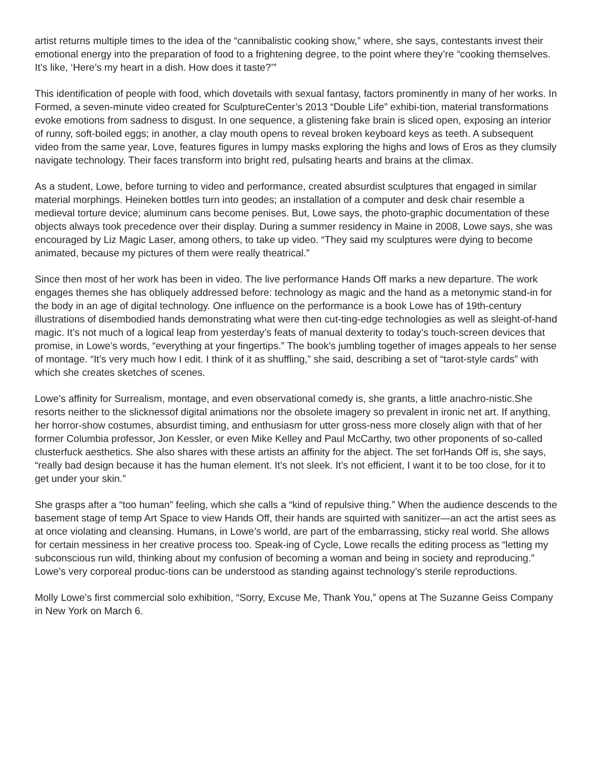artist returns multiple times to the idea of the “cannibalistic cooking show,” where, she says, contestants invest their emotional energy into the preparation of food to a frightening degree, to the point where they’re “cooking themselves. It’s like, ‘Here’s my heart in a dish. How does it taste?’”
This identification of people with food, which dovetails with sexual fantasy, factors prominently in many of her works. In Formed, a seven-minute video created for SculptureCenter’s 2013 “Double Life” exhibi-tion, material transformations evoke emotions from sadness to disgust. In one sequence, a glistening fake brain is sliced open, exposing an interior of runny, soft-boiled eggs; in another, a clay mouth opens to reveal broken keyboard keys as teeth. A subsequent video from the same year, Love, features figures in lumpy masks exploring the highs and lows of Eros as they clumsily navigate technology. Their faces transform into bright red, pulsating hearts and brains at the climax.
As a student, Lowe, before turning to video and performance, created absurdist sculptures that engaged in similar material morphings. Heineken bottles turn into geodes; an installation of a computer and desk chair resemble a medieval torture device; aluminum cans become penises. But, Lowe says, the photo-graphic documentation of these objects always took precedence over their display. During a summer residency in Maine in 2008, Lowe says, she was encouraged by Liz Magic Laser, among others, to take up video. “They said my sculptures were dying to become animated, because my pictures of them were really theatrical.”
Since then most of her work has been in video. The live performance Hands Off marks a new departure. The work engages themes she has obliquely addressed before: technology as magic and the hand as a metonymic stand-in for the body in an age of digital technology. One influence on the performance is a book Lowe has of 19th-century illustrations of disembodied hands demonstrating what were then cut-ting-edge technologies as well as sleight-of-hand magic. It’s not much of a logical leap from yesterday’s feats of manual dexterity to today’s touch-screen devices that promise, in Lowe’s words, “everything at your fingertips.” The book’s jumbling together of images appeals to her sense of montage. “It’s very much how I edit. I think of it as shuffling,” she said, describing a set of “tarot-style cards” with which she creates sketches of scenes.
Lowe’s affinity for Surrealism, montage, and even observational comedy is, she grants, a little anachro-nistic.She resorts neither to the slicknessof digital animations nor the obsolete imagery so prevalent in ironic net art. If anything, her horror-show costumes, absurdist timing, and enthusiasm for utter gross-ness more closely align with that of her former Columbia professor, Jon Kessler, or even Mike Kelley and Paul McCarthy, two other proponents of so-called clusterfuck aesthetics. She also shares with these artists an affinity for the abject. The set forHands Off is, she says, “really bad design because it has the human element. It’s not sleek. It’s not efficient, I want it to be too close, for it to get under your skin.”
She grasps after a “too human” feeling, which she calls a “kind of repulsive thing.” When the audience descends to the basement stage of temp Art Space to view Hands Off, their hands are squirted with sanitizer—an act the artist sees as at once violating and cleansing. Humans, in Lowe’s world, are part of the embarrassing, sticky real world. She allows for certain messiness in her creative process too. Speak-ing of Cycle, Lowe recalls the editing process as “letting my subconscious run wild, thinking about my confusion of becoming a woman and being in society and reproducing.” Lowe’s very corporeal produc-tions can be understood as standing against technology’s sterile reproductions.
Molly Lowe’s first commercial solo exhibition, “Sorry, Excuse Me, Thank You,” opens at The Suzanne Geiss Company in New York on March 6.